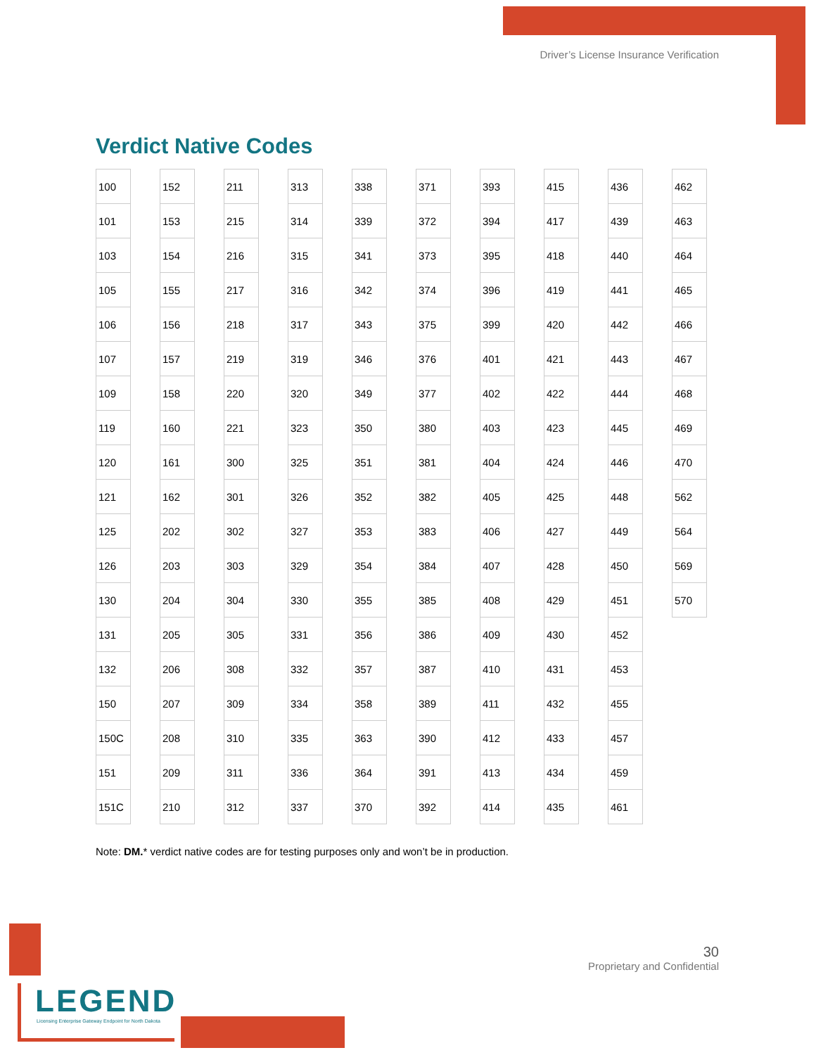Driver’s License Insurance Verification
Verdict Native Codes
| 100 |
| 101 |
| 103 |
| 105 |
| 106 |
| 107 |
| 109 |
| 119 |
| 120 |
| 121 |
| 125 |
| 126 |
| 130 |
| 131 |
| 132 |
| 150 |
| 150C |
| 151 |
| 151C |
| 152 |
| 153 |
| 154 |
| 155 |
| 156 |
| 157 |
| 158 |
| 160 |
| 161 |
| 162 |
| 202 |
| 203 |
| 204 |
| 205 |
| 206 |
| 207 |
| 208 |
| 209 |
| 210 |
| 211 |
| 215 |
| 216 |
| 217 |
| 218 |
| 219 |
| 220 |
| 221 |
| 300 |
| 301 |
| 302 |
| 303 |
| 304 |
| 305 |
| 308 |
| 309 |
| 310 |
| 311 |
| 312 |
| 313 |
| 314 |
| 315 |
| 316 |
| 317 |
| 319 |
| 320 |
| 323 |
| 325 |
| 326 |
| 327 |
| 329 |
| 330 |
| 331 |
| 332 |
| 334 |
| 335 |
| 336 |
| 337 |
| 338 |
| 339 |
| 341 |
| 342 |
| 343 |
| 346 |
| 349 |
| 350 |
| 351 |
| 352 |
| 353 |
| 354 |
| 355 |
| 356 |
| 357 |
| 358 |
| 363 |
| 364 |
| 370 |
| 371 |
| 372 |
| 373 |
| 374 |
| 375 |
| 376 |
| 377 |
| 380 |
| 381 |
| 382 |
| 383 |
| 384 |
| 385 |
| 386 |
| 387 |
| 389 |
| 390 |
| 391 |
| 392 |
| 393 |
| 394 |
| 395 |
| 396 |
| 399 |
| 401 |
| 402 |
| 403 |
| 404 |
| 405 |
| 406 |
| 407 |
| 408 |
| 409 |
| 410 |
| 411 |
| 412 |
| 413 |
| 414 |
| 415 |
| 417 |
| 418 |
| 419 |
| 420 |
| 421 |
| 422 |
| 423 |
| 424 |
| 425 |
| 427 |
| 428 |
| 429 |
| 430 |
| 431 |
| 432 |
| 433 |
| 434 |
| 435 |
| 436 |
| 439 |
| 440 |
| 441 |
| 442 |
| 443 |
| 444 |
| 445 |
| 446 |
| 448 |
| 449 |
| 450 |
| 451 |
| 452 |
| 453 |
| 455 |
| 457 |
| 459 |
| 461 |
| 462 |
| 463 |
| 464 |
| 465 |
| 466 |
| 467 |
| 468 |
| 469 |
| 470 |
| 562 |
| 564 |
| 569 |
| 570 |
Note: DM.* verdict native codes are for testing purposes only and won’t be in production.
30
Proprietary and Confidential
LEGEND
Licensing Enterprise Gateway Endpoint for North Dakota